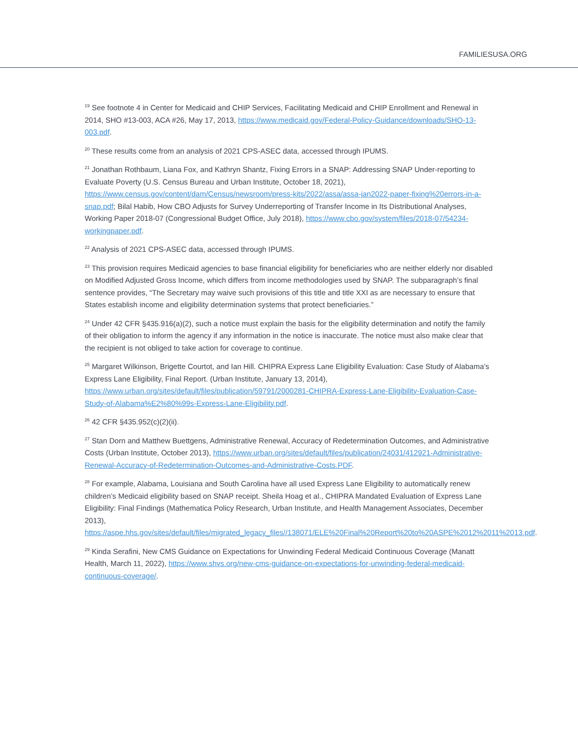FAMILIESUSA.ORG
<sup>19</sup> See footnote 4 in Center for Medicaid and CHIP Services, Facilitating Medicaid and CHIP Enrollment and Renewal in 2014, SHO #13-003, ACA #26, May 17, 2013, https://www.medicaid.gov/Federal-Policy-Guidance/downloads/SHO-13-003.pdf.
<sup>20</sup> These results come from an analysis of 2021 CPS-ASEC data, accessed through IPUMS.
<sup>21</sup> Jonathan Rothbaum, Liana Fox, and Kathryn Shantz, Fixing Errors in a SNAP: Addressing SNAP Under-reporting to Evaluate Poverty (U.S. Census Bureau and Urban Institute, October 18, 2021), https://www.census.gov/content/dam/Census/newsroom/press-kits/2022/assa/assa-jan2022-paper-fixing%20errors-in-a-snap.pdf; Bilal Habib, How CBO Adjusts for Survey Underreporting of Transfer Income in Its Distributional Analyses, Working Paper 2018-07 (Congressional Budget Office, July 2018), https://www.cbo.gov/system/files/2018-07/54234-workingpaper.pdf.
<sup>22</sup> Analysis of 2021 CPS-ASEC data, accessed through IPUMS.
<sup>23</sup> This provision requires Medicaid agencies to base financial eligibility for beneficiaries who are neither elderly nor disabled on Modified Adjusted Gross Income, which differs from income methodologies used by SNAP. The subparagraph’s final sentence provides, “The Secretary may waive such provisions of this title and title XXI as are necessary to ensure that States establish income and eligibility determination systems that protect beneficiaries.”
<sup>24</sup> Under 42 CFR §435.916(a)(2), such a notice must explain the basis for the eligibility determination and notify the family of their obligation to inform the agency if any information in the notice is inaccurate. The notice must also make clear that the recipient is not obliged to take action for coverage to continue.
<sup>25</sup> Margaret Wilkinson, Brigette Courtot, and Ian Hill. CHIPRA Express Lane Eligibility Evaluation: Case Study of Alabama’s Express Lane Eligibility, Final Report. (Urban Institute, January 13, 2014), https://www.urban.org/sites/default/files/publication/59791/2000281-CHIPRA-Express-Lane-Eligibility-Evaluation-Case-Study-of-Alabama%E2%80%99s-Express-Lane-Eligibility.pdf.
<sup>26</sup> 42 CFR §435.952(c)(2)(ii).
<sup>27</sup> Stan Dorn and Matthew Buettgens, Administrative Renewal, Accuracy of Redetermination Outcomes, and Administrative Costs (Urban Institute, October 2013), https://www.urban.org/sites/default/files/publication/24031/412921-Administrative-Renewal-Accuracy-of-Redetermination-Outcomes-and-Administrative-Costs.PDF.
<sup>28</sup> For example, Alabama, Louisiana and South Carolina have all used Express Lane Eligibility to automatically renew children’s Medicaid eligibility based on SNAP receipt. Sheila Hoag et al., CHIPRA Mandated Evaluation of Express Lane Eligibility: Final Findings (Mathematica Policy Research, Urban Institute, and Health Management Associates, December 2013), https://aspe.hhs.gov/sites/default/files/migrated_legacy_files//138071/ELE%20Final%20Report%20to%20ASPE%2012%2011%2013.pdf.
<sup>29</sup> Kinda Serafini, New CMS Guidance on Expectations for Unwinding Federal Medicaid Continuous Coverage (Manatt Health, March 11, 2022), https://www.shvs.org/new-cms-guidance-on-expectations-for-unwinding-federal-medicaid-continuous-coverage/.